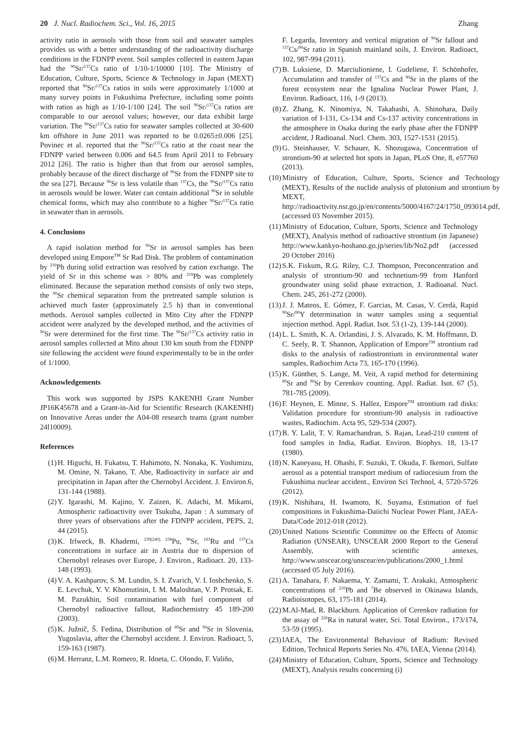20 J. Nucl. Radiochem. Sci., Vol. 16, 2015 Zhang
activity ratio in aerosols with those from soil and seawater samples provides us with a better understanding of the radioactivity discharge conditions in the FDNPP event. Soil samples collected in eastern Japan had the <sup>90</sup>Sr/<sup>137</sup>Cs ratio of 1/10-1/10000 [10]. The Ministry of Education, Culture, Sports, Science & Technology in Japan (MEXT) reported that <sup>90</sup>Sr/<sup>137</sup>Cs ratios in soils were approximately 1/1000 at many survey points in Fukushima Prefecture, including some points with ratios as high as 1/10-1/100 [24]. The soil <sup>90</sup>Sr/<sup>137</sup>Cs ratios are comparable to our aerosol values; however, our data exhibit large variation. The <sup>90</sup>Sr/<sup>137</sup>Cs ratio for seawater samples collected at 30-600 km offshore in June 2011 was reported to be 0.0265±0.006 [25]. Povinec et al. reported that the <sup>90</sup>Sr/<sup>137</sup>Cs ratio at the coast near the FDNPP varied between 0.006 and 64.5 from April 2011 to February 2012 [26]. The ratio is higher than that from our aerosol samples, probably because of the direct discharge of <sup>90</sup>Sr from the FDNPP site to the sea [27]. Because <sup>90</sup>Sr is less volatile than <sup>137</sup>Cs, the <sup>90</sup>Sr/<sup>137</sup>Cs ratio in aerosols would be lower. Water can contain additional <sup>90</sup>Sr in soluble chemical forms, which may also contribute to a higher <sup>90</sup>Sr/<sup>137</sup>Cs ratio in seawater than in aerosols.
4. Conclusions
A rapid isolation method for <sup>90</sup>Sr in aerosol samples has been developed using Empore<sup>TM</sup> Sr Rad Disk. The problem of contamination by <sup>210</sup>Pb during solid extraction was resolved by cation exchange. The yield of Sr in this scheme was > 80% and <sup>210</sup>Pb was completely eliminated. Because the separation method consists of only two steps, the <sup>90</sup>Sr chemical separation from the pretreated sample solution is achieved much faster (approximately 2.5 h) than in conventional methods. Aerosol samples collected in Mito City after the FDNPP accident were analyzed by the developed method, and the activities of <sup>90</sup>Sr were determined for the first time. The <sup>90</sup>Sr/<sup>137</sup>Cs activity ratio in aerosol samples collected at Mito about 130 km south from the FDNPP site following the accident were found experimentally to be in the order of 1/1000.
Acknowledgements
This work was supported by JSPS KAKENHI Grant Number JP16K45678 and a Grant-in-Aid for Scientific Research (KAKENHI) on Innovative Areas under the A04-08 research teams (grant number 24l10009).
References
(1) H. Higuchi, H. Fukatsu, T. Hahimoto, N. Nonaka, K. Yoshimizu, M. Omine, N. Takano, T. Abe, Radioactivity in surface air and precipitation in Japan after the Chernobyl Accident. J. Environ.6, 131-144 (1988).
(2) Y. Igarashi, M. Kajino, Y. Zaizen, K. Adachi, M. Mikami, Atmospheric radioactivity over Tsukuba, Japan : A summary of three years of observations after the FDNPP accident, PEPS, 2, 44 (2015).
(3) K. Irlweck, B. Khademi, <sup>239(240), 238</sup>Pu, <sup>90</sup>Sr, <sup>103</sup>Ru and <sup>137</sup>Cs concentrations in surface air in Austria due to dispersion of Chernobyl releases over Europe, J. Environ., Radioact. 20, 133-148 (1993).
(4) V. A. Kashparov, S. M. Lundin, S. I. Zvarich, V. I. Ioshchenko, S. E. Levchuk, Y. V. Khomutinin, I. M. Maloshtan, V. P. Protsak, E. M. Pazukhin, Soil contamination with fuel component of Chernobyl radioactive fallout, Radiochemistry 45 189-200 (2003).
(5) K. Južnič, Š. Fedina, Distribution of <sup>89</sup>Sr and <sup>90</sup>Sr in Slovenia, Yugoslavia, after the Chernobyl accident. J. Environ. Radioact, 5, 159-163 (1987).
(6) M. Herranz, L.M. Romero, R. Idoeta, C. Olondo, F. Valiño,
F. Legarda, Inventory and vertical migration of <sup>90</sup>Sr fallout and <sup>137</sup>Cs/<sup>90</sup>Sr ratio in Spanish mainland soils, J. Environ. Radioact, 102, 987-994 (2011).
(7) B. Luksiene, D. Marciulioniene, I. Gudeliene, F. Schönhofer, Accumulation and transfer of <sup>137</sup>Cs and <sup>90</sup>Sr in the plants of the forest ecosystem near the Ignalina Nuclear Power Plant, J. Environ. Radioact, 116, 1-9 (2013).
(8) Z. Zhang, K. Ninomiya, N. Takahashi, A. Shinohara, Daily variation of I-131, Cs-134 and Cs-137 activity concentrations in the atmosphere in Osaka during the early phase after the FDNPP accident, J Radioanal. Nucl. Chem. 303, 1527-1531 (2015).
(9) G. Steinhauser, V. Schauer, K. Shozugawa, Concentration of strontium-90 at selected hot spots in Japan, PLoS One, 8, e57760 (2013).
(10) Ministry of Education, Culture, Sports, Science and Technology (MEXT), Results of the nuclide analysis of plutonium and strontium by MEXT, http://radioactivity.nsr.go.jp/en/contents/5000/4167/24/1750_093014.pdf, (accessed 03 November 2015).
(11) Ministry of Education, Culture, Sports, Science and Technology (MEXT), Analysis method of radioactive strontium (in Japanese) http://www.kankyo-hoshano.go.jp/series/lib/No2.pdf (accessed 20 October 2016)
(12) S.K. Fiskum, R.G. Riley, C.J. Thompson, Preconcentration and analysis of strontium-90 and technetium-99 from Hanford groundwater using solid phase extraction, J. Radioanal. Nucl. Chem. 245, 261-272 (2000).
(13) J. J. Mateos, E. Gómez, F. Garcias, M. Casas, V. Cerdà, Rapid <sup>90</sup>Sr/<sup>90</sup>Y determination in water samples using a sequential injection method. Appl. Radiat. Isot. 53 (1-2), 139-144 (2000).
(14) L. L. Smith, K. A. Orlandini, J. S. Alvarado, K. M. Hoffmann, D. C. Seely, R. T. Shannon, Application of Empore<sup>TM</sup> strontium rad disks to the analysis of radiostrontium in environmental water samples, Radiochim Acta 73, 165-170 (1996).
(15) K. Günther, S. Lange, M. Veit, A rapid method for determining <sup>89</sup>Sr and <sup>90</sup>Sr by Cerenkov counting. Appl. Radiat. Isot. 67 (5), 781-785 (2009).
(16) F. Heynen, E. Minne, S. Hallez, Empore<sup>TM</sup> strontium rad disks: Validation procedure for strontium-90 analysis in radioactive wastes, Radiochim. Acta 95, 529-534 (2007).
(17) B. Y. Lalit, T. V. Ramachandran, S. Rajan, Lead-210 content of food samples in India, Radiat. Environ. Biophys. 18, 13-17 (1980).
(18) N. Kaneyasu, H. Ohashi, F. Suzuki, T. Okuda, F. Ikemori, Sulfate aerosol as a potential transport medium of radiocesium from the Fukushima nuclear accident., Environ Sci Technol, 4, 5720-5726 (2012).
(19) K. Nishihara, H. Iwamoto, K. Suyama, Estimation of fuel compositions in Fukushima-Daiichi Nuclear Power Plant, JAEA-Data/Code 2012-018 (2012).
(20) United Nations Scientific Committee on the Effects of Atomic Radiation (UNSEAR), UNSCEAR 2000 Report to the General Assembly, with scientific annexes, http://www.unscear.org/unscear/en/publications/2000_1.html (accessed 05 July 2016).
(21) A. Tanahara, F. Nakaema, Y. Zamami, T. Arakaki, Atmospheric concentrations of <sup>210</sup>Pb and <sup>7</sup>Be observed in Okinawa Islands, Radioisotopes, 63, 175-181 (2014).
(22) M.Al-Mad, R. Blackburn. Application of Cerenkov radiation for the assay of <sup>226</sup>Ra in natural water, Sci. Total Environ., 173/174, 53-59 (1995).
(23) IAEA, The Environmental Behaviour of Radium: Revised Edition, Technical Reports Series No. 476, IAEA, Vienna (2014).
(24) Ministry of Education, Culture, Sports, Science and Technology (MEXT), Analysis results concerning (i)